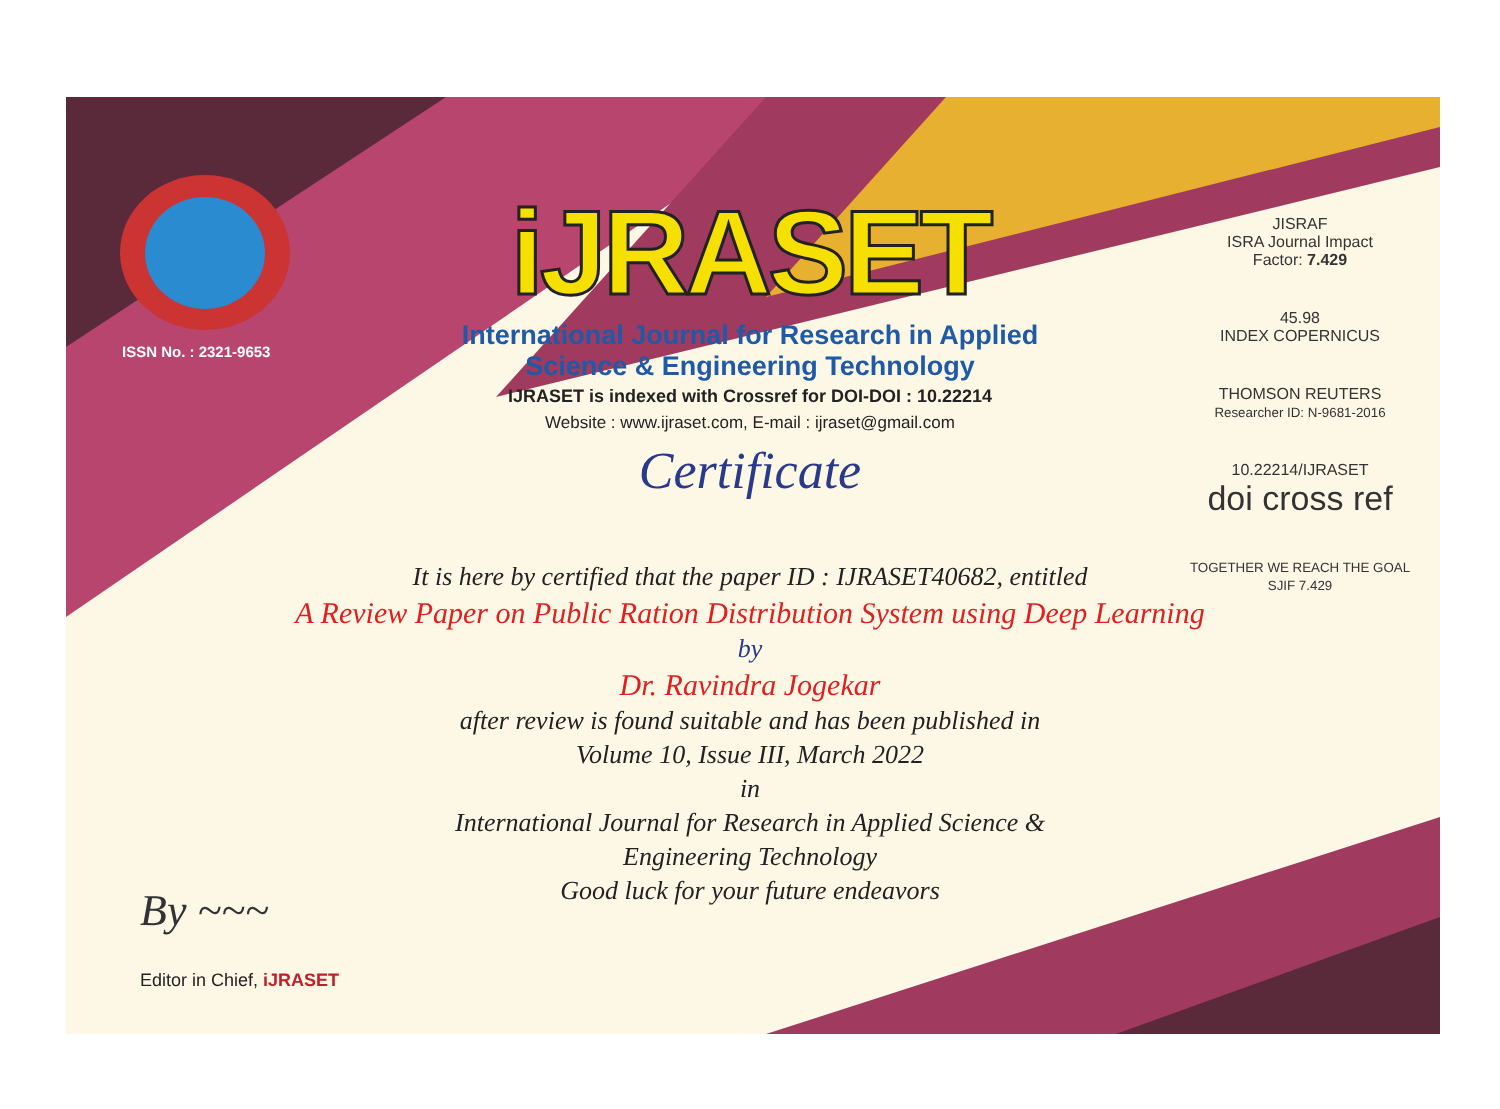ISSN No. : 2321-9653
iJRASET
International Journal for Research in Applied
Science & Engineering Technology
IJRASET is indexed with Crossref for DOI-DOI : 10.22214
Website : www.ijraset.com, E-mail : ijraset@gmail.com
Certificate
It is here by certified that the paper ID : IJRASET40682, entitled
A Review Paper on Public Ration Distribution System using Deep Learning
by
Dr. Ravindra Jogekar
after review is found suitable and has been published in
Volume 10, Issue III, March 2022
in
International Journal for Research in Applied Science &
Engineering Technology
Good luck for your future endeavors
JISRAF
ISRA Journal Impact
Factor: 7.429
45.98
INDEX COPERNICUS
THOMSON REUTERS
Researcher ID: N-9681-2016
10.22214/IJRASET
doi cross ref
TOGETHER WE REACH THE GOAL
SJIF 7.429
By ~~~
Editor in Chief, iJRASET